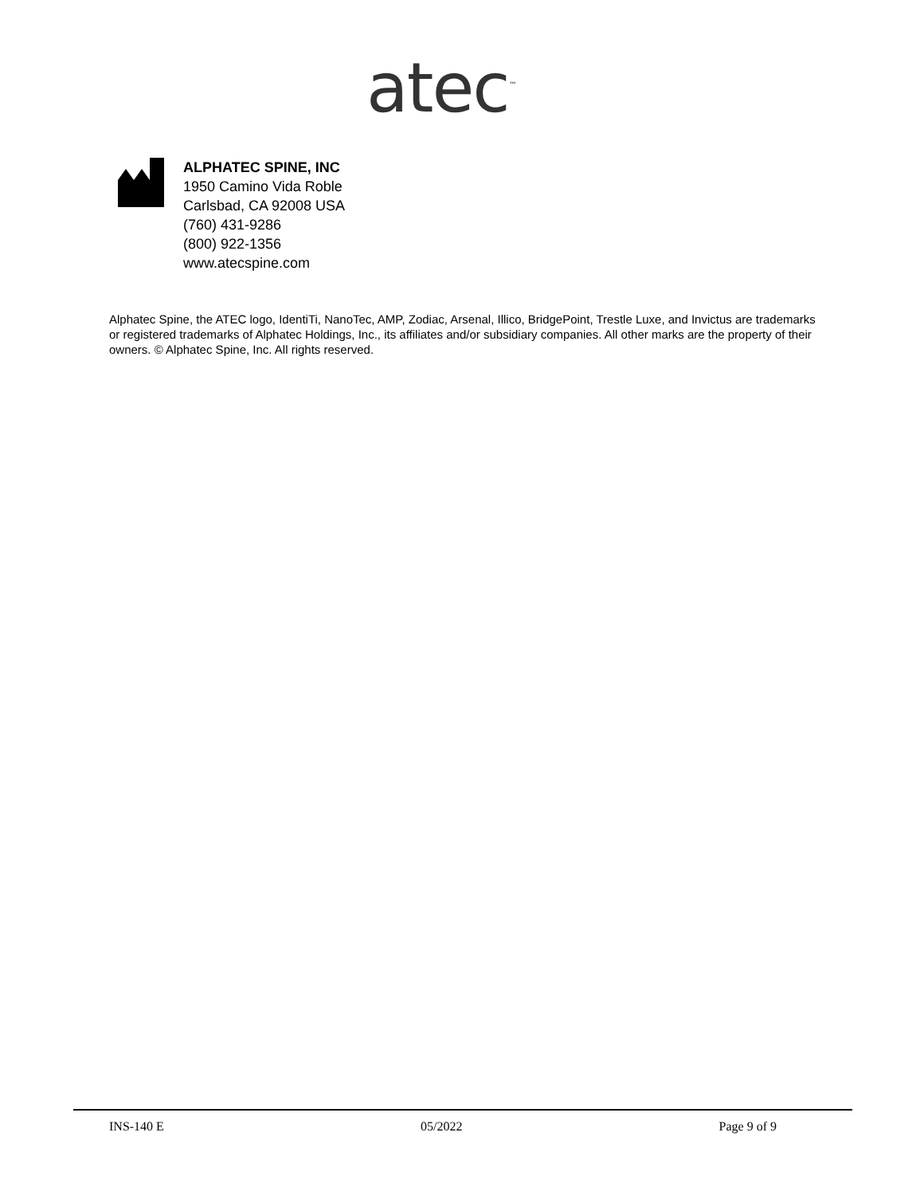atec<sup>™</sup>
ALPHATEC SPINE, INC
1950 Camino Vida Roble
Carlsbad, CA 92008 USA
(760) 431-9286
(800) 922-1356
www.atecspine.com
Alphatec Spine, the ATEC logo, IdentiTi, NanoTec, AMP, Zodiac, Arsenal, Illico, BridgePoint, Trestle Luxe, and Invictus are trademarks or registered trademarks of Alphatec Holdings, Inc., its affiliates and/or subsidiary companies. All other marks are the property of their owners. © Alphatec Spine, Inc. All rights reserved.
INS-140 E 05/2022 Page 9 of 9